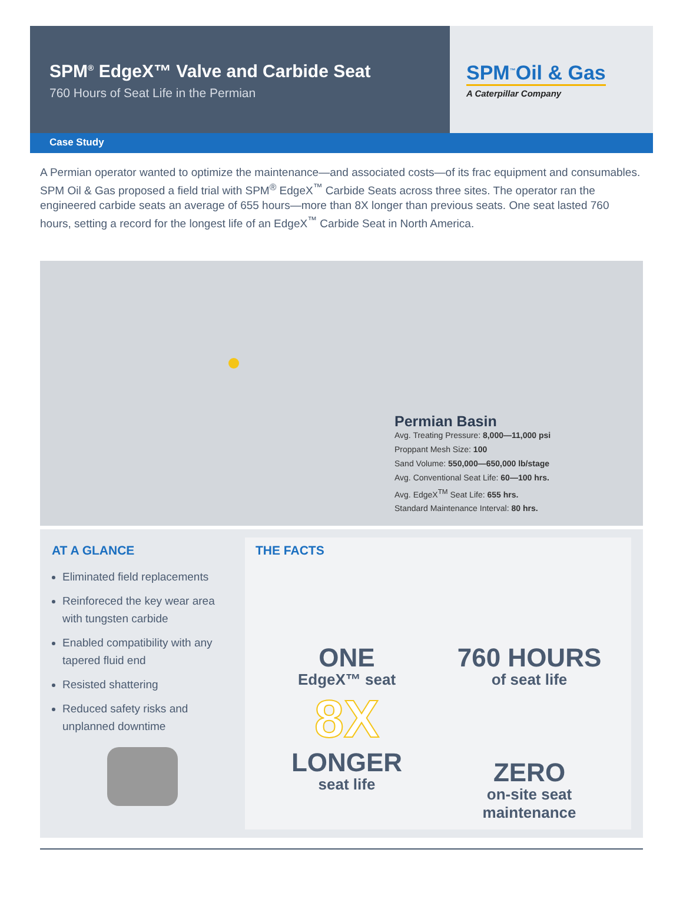SPM<sup>®</sup> EdgeX™ Valve and Carbide Seat
760 Hours of Seat Life in the Permian
SPM<sup>™</sup>Oil & Gas
A Caterpillar Company
Case Study
A Permian operator wanted to optimize the maintenance—and associated costs—of its frac equipment and consumables. SPM Oil & Gas proposed a field trial with SPM<sup>®</sup> EdgeX<sup>™</sup> Carbide Seats across three sites. The operator ran the engineered carbide seats an average of 655 hours—more than 8X longer than previous seats. One seat lasted 760 hours, setting a record for the longest life of an EdgeX<sup>™</sup> Carbide Seat in North America.
Permian Basin
Avg. Treating Pressure: 8,000—11,000 psi
Proppant Mesh Size: 100
Sand Volume: 550,000—650,000 lb/stage
Avg. Conventional Seat Life: 60—100 hrs.
Avg. EdgeX<sup>TM</sup> Seat Life: 655 hrs.
Standard Maintenance Interval: 80 hrs.
AT A GLANCE
Eliminated field replacements
Reinforeced the key wear area with tungsten carbide
Enabled compatibility with any tapered fluid end
Resisted shattering
Reduced safety risks and unplanned downtime
THE FACTS
ONE
EdgeX™ seat
760 HOURS
of seat life
8X
LONGER
seat life
ZERO
on-site seat
maintenance